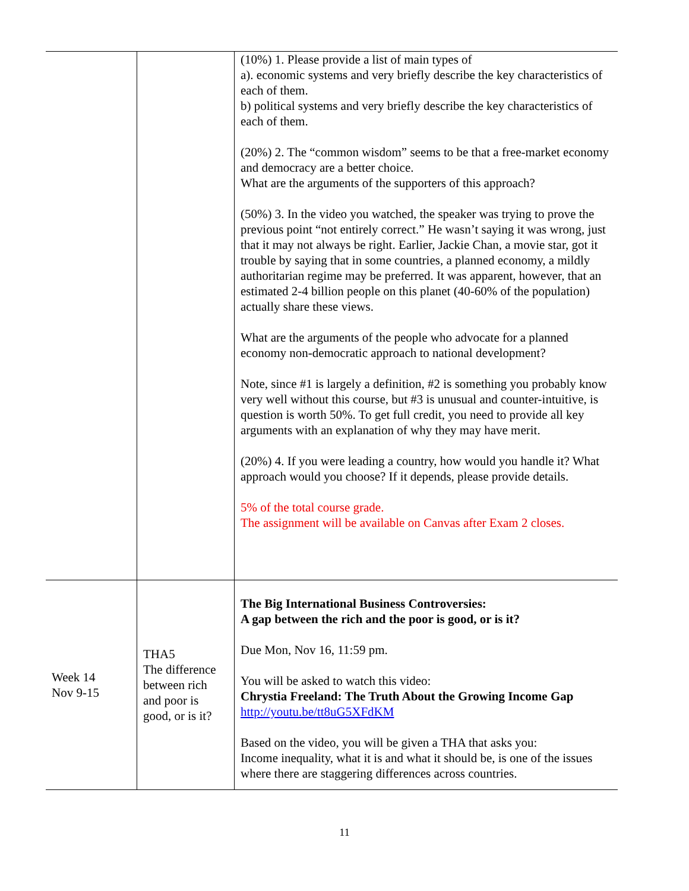| | | (10%) 1. Please provide a list of main types of a). economic systems and very briefly describe the key characteristics of each of them. b) political systems and very briefly describe the key characteristics of each of them. (20%) 2. The “common wisdom” seems to be that a free-market economy and democracy are a better choice. What are the arguments of the supporters of this approach? (50%) 3. In the video you watched, the speaker was trying to prove the previous point “not entirely correct.” He wasn’t saying it was wrong, just that it may not always be right. Earlier, Jackie Chan, a movie star, got it trouble by saying that in some countries, a planned economy, a mildly authoritarian regime may be preferred. It was apparent, however, that an estimated 2-4 billion people on this planet (40-60% of the population) actually share these views. What are the arguments of the people who advocate for a planned economy non-democratic approach to national development? Note, since #1 is largely a definition, #2 is something you probably know very well without this course, but #3 is unusual and counter-intuitive, is question is worth 50%. To get full credit, you need to provide all key arguments with an explanation of why they may have merit. (20%) 4. If you were leading a country, how would you handle it? What approach would you choose? If it depends, please provide details. 5% of the total course grade. The assignment will be available on Canvas after Exam 2 closes. |
| Week 14 Nov 9-15 | THA5 The difference between rich and poor is good, or is it? | The Big International Business Controversies: A gap between the rich and the poor is good, or is it? Due Mon, Nov 16, 11:59 pm. You will be asked to watch this video: Chrystia Freeland: The Truth About the Growing Income Gap http://youtu.be/tt8uG5XFdKM Based on the video, you will be given a THA that asks you: Income inequality, what it is and what it should be, is one of the issues where there are staggering differences across countries. |
11